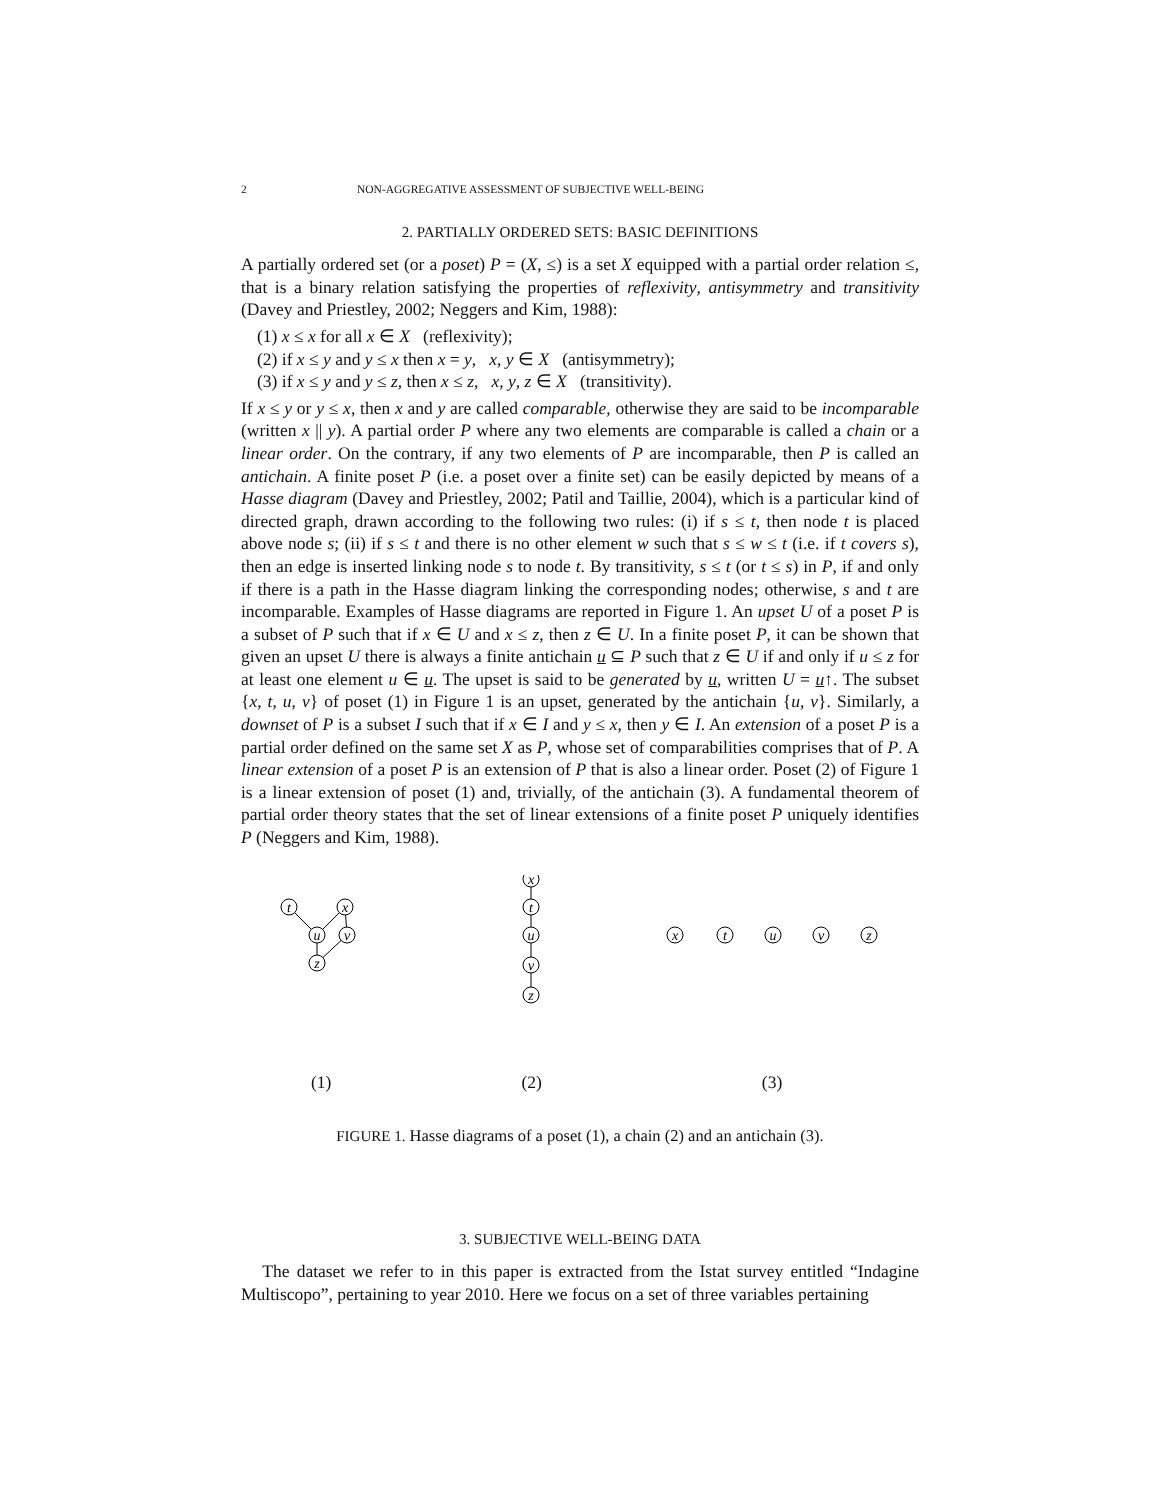2 NON-AGGREGATIVE ASSESSMENT OF SUBJECTIVE WELL-BEING
2. PARTIALLY ORDERED SETS: BASIC DEFINITIONS
A partially ordered set (or a poset) P = (X, ≤) is a set X equipped with a partial order relation ≤, that is a binary relation satisfying the properties of reflexivity, antisymmetry and transitivity (Davey and Priestley, 2002; Neggers and Kim, 1988):
(1) x ≤ x for all x ∈ X (reflexivity);
(2) if x ≤ y and y ≤ x then x = y, x, y ∈ X (antisymmetry);
(3) if x ≤ y and y ≤ z, then x ≤ z, x, y, z ∈ X (transitivity).
If x ≤ y or y ≤ x, then x and y are called comparable, otherwise they are said to be incomparable (written x || y). A partial order P where any two elements are comparable is called a chain or a linear order. On the contrary, if any two elements of P are incomparable, then P is called an antichain. A finite poset P (i.e. a poset over a finite set) can be easily depicted by means of a Hasse diagram (Davey and Priestley, 2002; Patil and Taillie, 2004), which is a particular kind of directed graph, drawn according to the following two rules: (i) if s ≤ t, then node t is placed above node s; (ii) if s ≤ t and there is no other element w such that s ≤ w ≤ t (i.e. if t covers s), then an edge is inserted linking node s to node t. By transitivity, s ≤ t (or t ≤ s) in P, if and only if there is a path in the Hasse diagram linking the corresponding nodes; otherwise, s and t are incomparable. Examples of Hasse diagrams are reported in Figure 1. An upset U of a poset P is a subset of P such that if x ∈ U and x ≤ z, then z ∈ U. In a finite poset P, it can be shown that given an upset U there is always a finite antichain u ⊆ P such that z ∈ U if and only if u ≤ z for at least one element u ∈ u. The upset is said to be generated by u, written U = u↑. The subset {x, t, u, v} of poset (1) in Figure 1 is an upset, generated by the antichain {u, v}. Similarly, a downset of P is a subset I such that if x ∈ I and y ≤ x, then y ∈ I. An extension of a poset P is a partial order defined on the same set X as P, whose set of comparabilities comprises that of P. A linear extension of a poset P is an extension of P that is also a linear order. Poset (2) of Figure 1 is a linear extension of poset (1) and, trivially, of the antichain (3). A fundamental theorem of partial order theory states that the set of linear extensions of a finite poset P uniquely identifies P (Neggers and Kim, 1988).
t
x
u
v
z
x
t
u
v
z
x
t
u
v
z
(1) (2) (3)
FIGURE 1. Hasse diagrams of a poset (1), a chain (2) and an antichain (3).
3. SUBJECTIVE WELL-BEING DATA
The dataset we refer to in this paper is extracted from the Istat survey entitled “Indagine Multiscopo”, pertaining to year 2010. Here we focus on a set of three variables pertaining